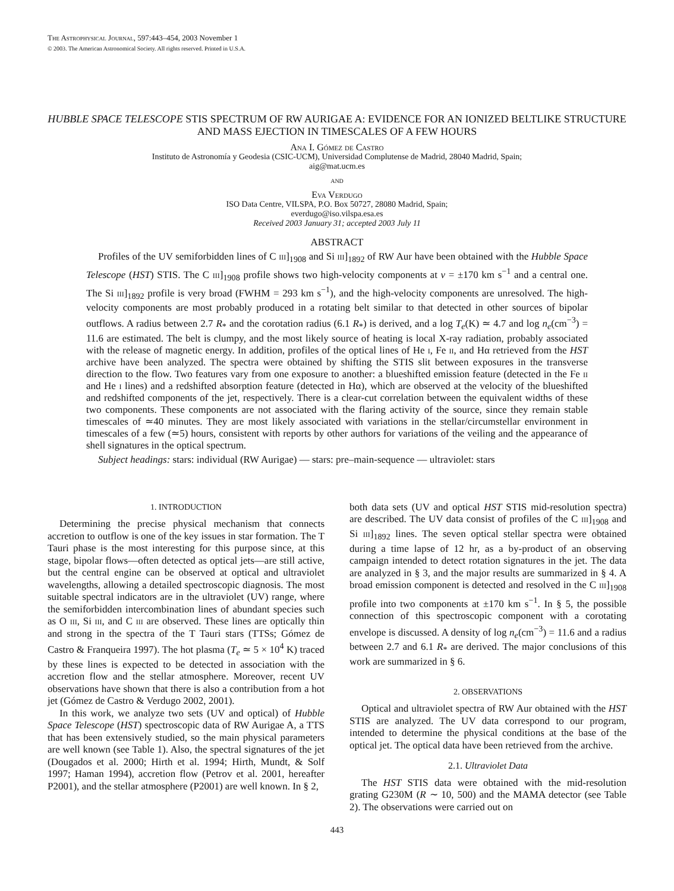The Astrophysical Journal, 597:443–454, 2003 November 1
© 2003. The American Astronomical Society. All rights reserved. Printed in U.S.A.
HUBBLE SPACE TELESCOPE STIS SPECTRUM OF RW AURIGAE A: EVIDENCE FOR AN IONIZED BELTLIKE STRUCTURE AND MASS EJECTION IN TIMESCALES OF A FEW HOURS
Ana I. Gómez de Castro
Instituto de Astronomía y Geodesia (CSIC-UCM), Universidad Complutense de Madrid, 28040 Madrid, Spain;
aig@mat.ucm.es
and
Eva Verdugo
ISO Data Centre, VILSPA, P.O. Box 50727, 28080 Madrid, Spain;
everdugo@iso.vilspa.esa.es
Received 2003 January 31; accepted 2003 July 11
ABSTRACT
Profiles of the UV semiforbidden lines of C iii]<sub>1908</sub> and Si iii]<sub>1892</sub> of RW Aur have been obtained with the Hubble Space Telescope (HST) STIS. The C iii]<sub>1908</sub> profile shows two high-velocity components at v = ±170 km s<sup>−1</sup> and a central one. The Si iii]<sub>1892</sub> profile is very broad (FWHM = 293 km s<sup>−1</sup>), and the high-velocity components are unresolved. The high-velocity components are most probably produced in a rotating belt similar to that detected in other sources of bipolar outflows. A radius between 2.7 R<sub>*</sub> and the corotation radius (6.1 R<sub>*</sub>) is derived, and a log T<sub>e</sub>(K) ≃ 4.7 and log n<sub>e</sub>(cm<sup>−3</sup>) = 11.6 are estimated. The belt is clumpy, and the most likely source of heating is local X-ray radiation, probably associated with the release of magnetic energy. In addition, profiles of the optical lines of He i, Fe ii, and Hα retrieved from the HST archive have been analyzed. The spectra were obtained by shifting the STIS slit between exposures in the transverse direction to the flow. Two features vary from one exposure to another: a blueshifted emission feature (detected in the Fe ii and He i lines) and a redshifted absorption feature (detected in Hα), which are observed at the velocity of the blueshifted and redshifted components of the jet, respectively. There is a clear-cut correlation between the equivalent widths of these two components. These components are not associated with the flaring activity of the source, since they remain stable timescales of ≃40 minutes. They are most likely associated with variations in the stellar/circumstellar environment in timescales of a few (≃5) hours, consistent with reports by other authors for variations of the veiling and the appearance of shell signatures in the optical spectrum.
Subject headings: stars: individual (RW Aurigae) — stars: pre–main-sequence — ultraviolet: stars
1. INTRODUCTION
Determining the precise physical mechanism that connects accretion to outflow is one of the key issues in star formation. The T Tauri phase is the most interesting for this purpose since, at this stage, bipolar flows—often detected as optical jets—are still active, but the central engine can be observed at optical and ultraviolet wavelengths, allowing a detailed spectroscopic diagnosis. The most suitable spectral indicators are in the ultraviolet (UV) range, where the semiforbidden intercombination lines of abundant species such as O iii, Si iii, and C iii are observed. These lines are optically thin and strong in the spectra of the T Tauri stars (TTSs; Gómez de Castro & Franqueira 1997). The hot plasma (T<sub>e</sub> ≃ 5 × 10<sup>4</sup> K) traced by these lines is expected to be detected in association with the accretion flow and the stellar atmosphere. Moreover, recent UV observations have shown that there is also a contribution from a hot jet (Gómez de Castro & Verdugo 2002, 2001).
In this work, we analyze two sets (UV and optical) of Hubble Space Telescope (HST) spectroscopic data of RW Aurigae A, a TTS that has been extensively studied, so the main physical parameters are well known (see Table 1). Also, the spectral signatures of the jet (Dougados et al. 2000; Hirth et al. 1994; Hirth, Mundt, & Solf 1997; Haman 1994), accretion flow (Petrov et al. 2001, hereafter P2001), and the stellar atmosphere (P2001) are well known. In § 2,
both data sets (UV and optical HST STIS mid-resolution spectra) are described. The UV data consist of profiles of the C iii]<sub>1908</sub> and Si iii]<sub>1892</sub> lines. The seven optical stellar spectra were obtained during a time lapse of 12 hr, as a by-product of an observing campaign intended to detect rotation signatures in the jet. The data are analyzed in § 3, and the major results are summarized in § 4. A broad emission component is detected and resolved in the C iii]<sub>1908</sub> profile into two components at ±170 km s<sup>−1</sup>. In § 5, the possible connection of this spectroscopic component with a corotating envelope is discussed. A density of log n<sub>e</sub>(cm<sup>−3</sup>) = 11.6 and a radius between 2.7 and 6.1 R<sub>*</sub> are derived. The major conclusions of this work are summarized in § 6.
2. OBSERVATIONS
Optical and ultraviolet spectra of RW Aur obtained with the HST STIS are analyzed. The UV data correspond to our program, intended to determine the physical conditions at the base of the optical jet. The optical data have been retrieved from the archive.
2.1. Ultraviolet Data
The HST STIS data were obtained with the mid-resolution grating G230M (R ∼ 10, 500) and the MAMA detector (see Table 2). The observations were carried out on
443